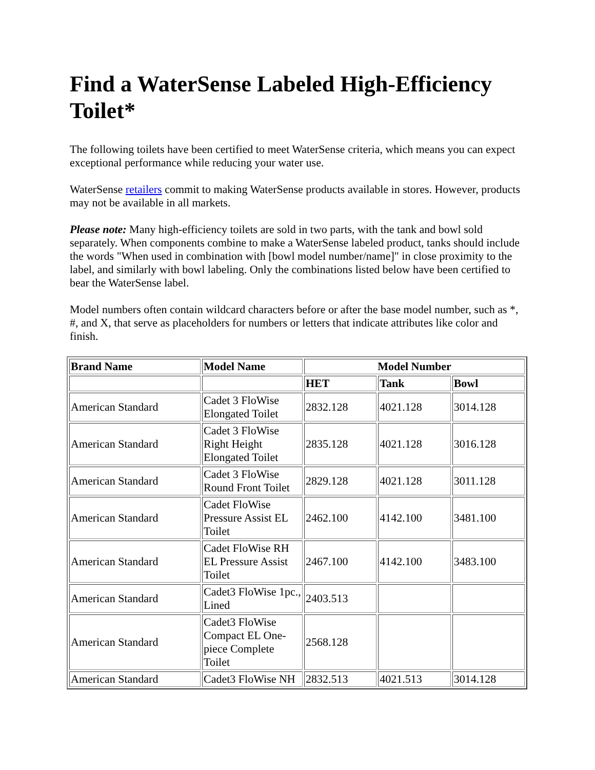Find a WaterSense Labeled High-Efficiency Toilet*
The following toilets have been certified to meet WaterSense criteria, which means you can expect exceptional performance while reducing your water use.
WaterSense retailers commit to making WaterSense products available in stores. However, products may not be available in all markets.
Please note: Many high-efficiency toilets are sold in two parts, with the tank and bowl sold separately. When components combine to make a WaterSense labeled product, tanks should include the words "When used in combination with [bowl model number/name]" in close proximity to the label, and similarly with bowl labeling. Only the combinations listed below have been certified to bear the WaterSense label.
Model numbers often contain wildcard characters before or after the base model number, such as *, #, and X, that serve as placeholders for numbers or letters that indicate attributes like color and finish.
| Brand Name | Model Name | Model Number | | |
| --- | --- | --- | --- | --- |
| | | HET | Tank | Bowl |
| American Standard | Cadet 3 FloWise Elongated Toilet | 2832.128 | 4021.128 | 3014.128 |
| American Standard | Cadet 3 FloWise Right Height Elongated Toilet | 2835.128 | 4021.128 | 3016.128 |
| American Standard | Cadet 3 FloWise Round Front Toilet | 2829.128 | 4021.128 | 3011.128 |
| American Standard | Cadet FloWise Pressure Assist EL Toilet | 2462.100 | 4142.100 | 3481.100 |
| American Standard | Cadet FloWise RH EL Pressure Assist Toilet | 2467.100 | 4142.100 | 3483.100 |
| American Standard | Cadet3 FloWise 1pc., Lined | 2403.513 | | |
| American Standard | Cadet3 FloWise Compact EL One-piece Complete Toilet | 2568.128 | | |
| American Standard | Cadet3 FloWise NH | 2832.513 | 4021.513 | 3014.128 |